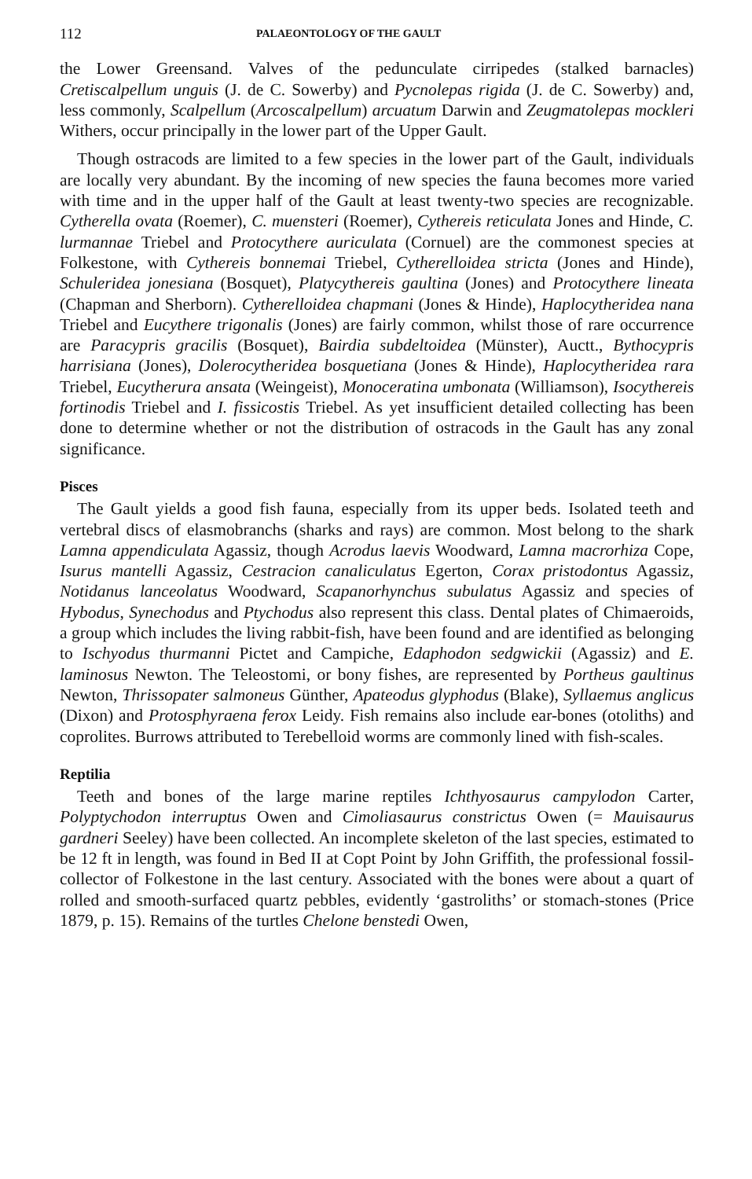112 PALAEONTOLOGY OF THE GAULT
the Lower Greensand. Valves of the pedunculate cirripedes (stalked barnacles) Cretiscalpellum unguis (J. de C. Sowerby) and Pycnolepas rigida (J. de C. Sowerby) and, less commonly, Scalpellum (Arcoscalpellum) arcuatum Darwin and Zeugmatolepas mockleri Withers, occur principally in the lower part of the Upper Gault.
Though ostracods are limited to a few species in the lower part of the Gault, individuals are locally very abundant. By the incoming of new species the fauna becomes more varied with time and in the upper half of the Gault at least twenty-two species are recognizable. Cytherella ovata (Roemer), C. muensteri (Roemer), Cythereis reticulata Jones and Hinde, C. lurmannae Triebel and Protocythere auriculata (Cornuel) are the commonest species at Folkestone, with Cythereis bonnemai Triebel, Cytherelloidea stricta (Jones and Hinde), Schuleridea jonesiana (Bosquet), Platycythereis gaultina (Jones) and Protocythere lineata (Chapman and Sherborn). Cytherelloidea chapmani (Jones & Hinde), Haplocytheridea nana Triebel and Eucythere trigonalis (Jones) are fairly common, whilst those of rare occurrence are Paracypris gracilis (Bosquet), Bairdia subdeltoidea (Münster), Auctt., Bythocypris harrisiana (Jones), Dolerocytheridea bosquetiana (Jones & Hinde), Haplocytheridea rara Triebel, Eucytherura ansata (Weingeist), Monoceratina umbonata (Williamson), Isocythereis fortinodis Triebel and I. fissicostis Triebel. As yet insufficient detailed collecting has been done to determine whether or not the distribution of ostracods in the Gault has any zonal significance.
Pisces
The Gault yields a good fish fauna, especially from its upper beds. Isolated teeth and vertebral discs of elasmobranchs (sharks and rays) are common. Most belong to the shark Lamna appendiculata Agassiz, though Acrodus laevis Woodward, Lamna macrorhiza Cope, Isurus mantelli Agassiz, Cestracion canaliculatus Egerton, Corax pristodontus Agassiz, Notidanus lanceolatus Woodward, Scapanorhynchus subulatus Agassiz and species of Hybodus, Synechodus and Ptychodus also represent this class. Dental plates of Chimaeroids, a group which includes the living rabbit-fish, have been found and are identified as belonging to Ischyodus thurmanni Pictet and Campiche, Edaphodon sedgwickii (Agassiz) and E. laminosus Newton. The Teleostomi, or bony fishes, are represented by Portheus gaultinus Newton, Thrissopater salmoneus Günther, Apateodus glyphodus (Blake), Syllaemus anglicus (Dixon) and Protosphyraena ferox Leidy. Fish remains also include ear-bones (otoliths) and coprolites. Burrows attributed to Terebelloid worms are commonly lined with fish-scales.
Reptilia
Teeth and bones of the large marine reptiles Ichthyosaurus campylodon Carter, Polyptychodon interruptus Owen and Cimoliasaurus constrictus Owen (= Mauisaurus gardneri Seeley) have been collected. An incomplete skeleton of the last species, estimated to be 12 ft in length, was found in Bed II at Copt Point by John Griffith, the professional fossil-collector of Folkestone in the last century. Associated with the bones were about a quart of rolled and smooth-surfaced quartz pebbles, evidently ‘gastroliths’ or stomach-stones (Price 1879, p. 15). Remains of the turtles Chelone benstedi Owen,